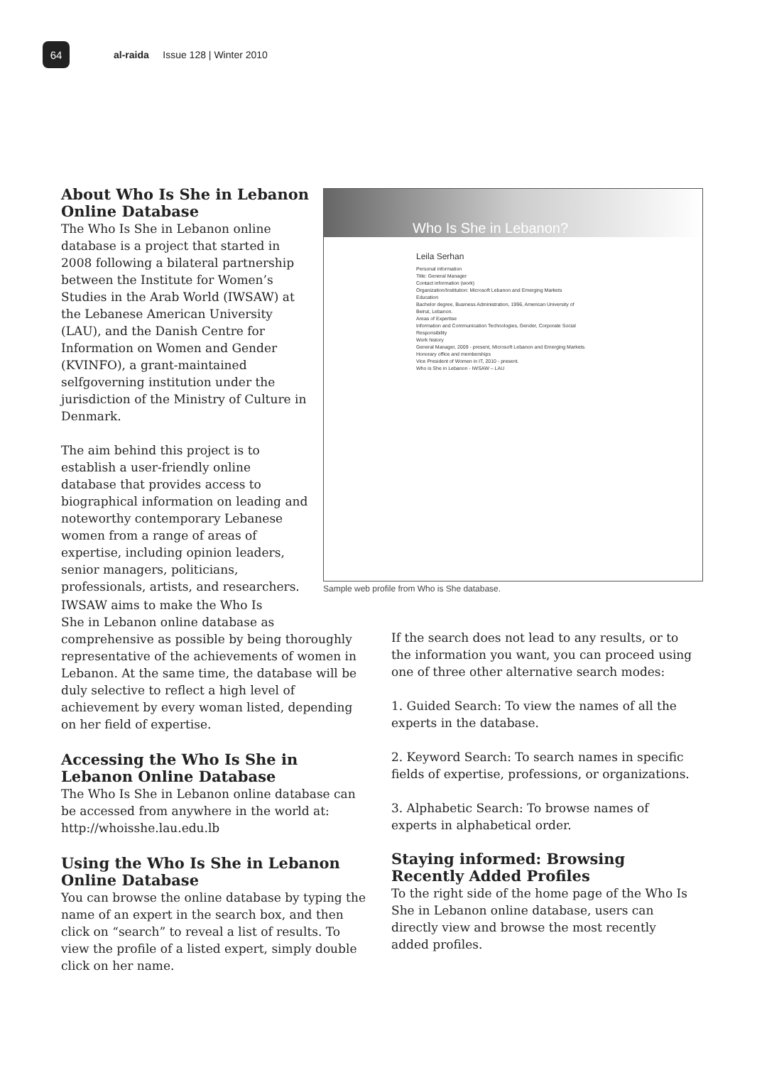64
al-raida Issue 128 | Winter 2010
About Who Is She in Lebanon Online Database
The Who Is She in Lebanon online database is a project that started in 2008 following a bilateral partnership between the Institute for Women’s Studies in the Arab World (IWSAW) at the Lebanese American University (LAU), and the Danish Centre for Information on Women and Gender (KVINFO), a grant-maintained selfgoverning institution under the jurisdiction of the Ministry of Culture in Denmark.
The aim behind this project is to establish a user-friendly online database that provides access to biographical information on leading and noteworthy contemporary Lebanese women from a range of areas of expertise, including opinion leaders, senior managers, politicians, professionals, artists, and researchers.
Who Is She in Lebanon?
Leila Serhan
Personal information
Title: General Manager
Contact information (work)
Organization/Institution: Microsoft Lebanon and Emerging Markets
Education
Bachelor degree, Business Administration, 1996, American University of Beirut, Lebanon.
Areas of Expertise
Information and Communication Technologies, Gender, Corporate Social Responsibility
Work history
General Manager, 2009 - present, Microsoft Lebanon and Emerging Markets.
Honorary office and memberships
Vice President of Women in IT, 2010 - present.
Who is She in Lebanon - IWSAW – LAU
Sample web profile from Who is She database.
IWSAW aims to make the Who Is
She in Lebanon online database as comprehensive as possible by being thoroughly representative of the achievements of women in Lebanon. At the same time, the database will be duly selective to reflect a high level of achievement by every woman listed, depending on her field of expertise.
Accessing the Who Is She in Lebanon Online Database
The Who Is She in Lebanon online database can be accessed from anywhere in the world at: http://whoisshe.lau.edu.lb
Using the Who Is She in Lebanon Online Database
You can browse the online database by typing the name of an expert in the search box, and then click on “search” to reveal a list of results. To view the profile of a listed expert, simply double click on her name.
If the search does not lead to any results, or to the information you want, you can proceed using one of three other alternative search modes:
1. Guided Search: To view the names of all the experts in the database.
2. Keyword Search: To search names in specific fields of expertise, professions, or organizations.
3. Alphabetic Search: To browse names of experts in alphabetical order.
Staying informed: Browsing Recently Added Profiles
To the right side of the home page of the Who Is She in Lebanon online database, users can directly view and browse the most recently added profiles.